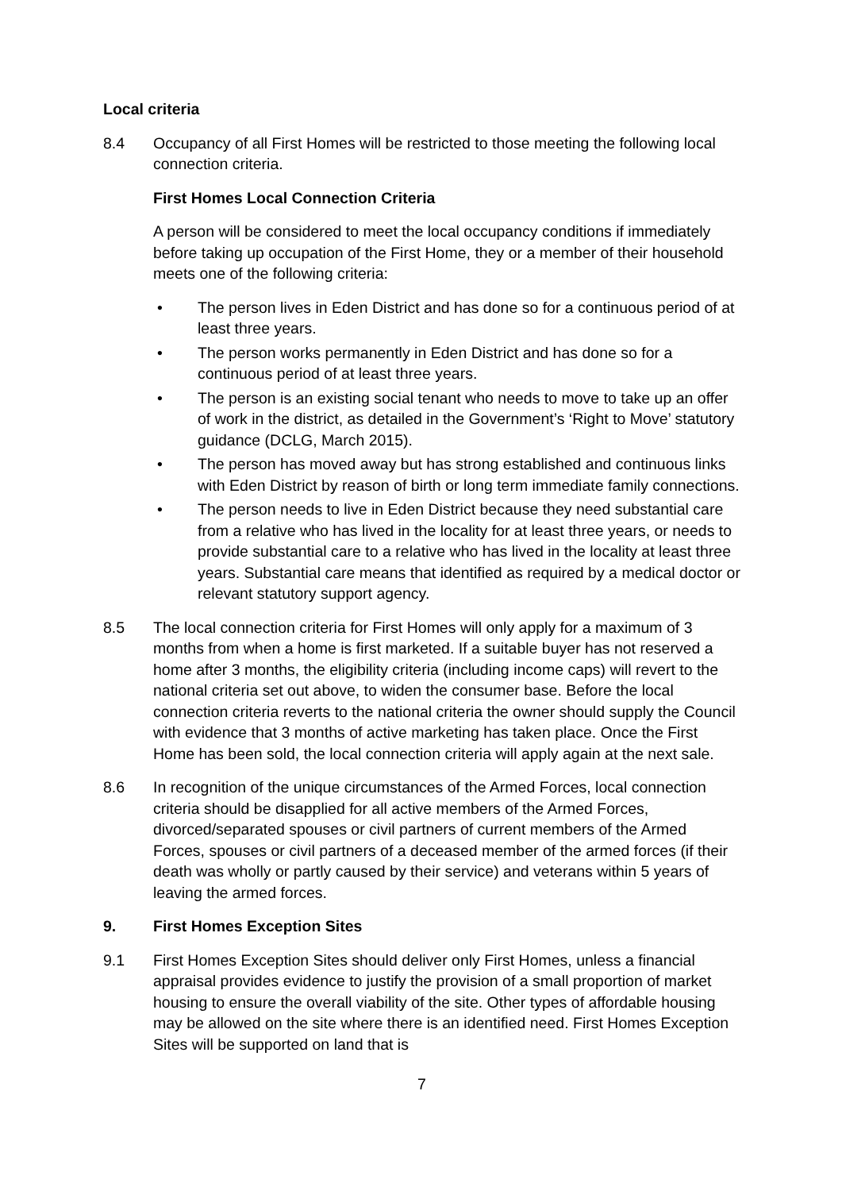Local criteria
8.4 Occupancy of all First Homes will be restricted to those meeting the following local connection criteria.
First Homes Local Connection Criteria
A person will be considered to meet the local occupancy conditions if immediately before taking up occupation of the First Home, they or a member of their household meets one of the following criteria:
• The person lives in Eden District and has done so for a continuous period of at least three years.
• The person works permanently in Eden District and has done so for a continuous period of at least three years.
• The person is an existing social tenant who needs to move to take up an offer of work in the district, as detailed in the Government’s ‘Right to Move’ statutory guidance (DCLG, March 2015).
• The person has moved away but has strong established and continuous links with Eden District by reason of birth or long term immediate family connections.
• The person needs to live in Eden District because they need substantial care from a relative who has lived in the locality for at least three years, or needs to provide substantial care to a relative who has lived in the locality at least three years. Substantial care means that identified as required by a medical doctor or relevant statutory support agency.
8.5 The local connection criteria for First Homes will only apply for a maximum of 3 months from when a home is first marketed. If a suitable buyer has not reserved a home after 3 months, the eligibility criteria (including income caps) will revert to the national criteria set out above, to widen the consumer base. Before the local connection criteria reverts to the national criteria the owner should supply the Council with evidence that 3 months of active marketing has taken place. Once the First Home has been sold, the local connection criteria will apply again at the next sale.
8.6 In recognition of the unique circumstances of the Armed Forces, local connection criteria should be disapplied for all active members of the Armed Forces, divorced/separated spouses or civil partners of current members of the Armed Forces, spouses or civil partners of a deceased member of the armed forces (if their death was wholly or partly caused by their service) and veterans within 5 years of leaving the armed forces.
9. First Homes Exception Sites
9.1 First Homes Exception Sites should deliver only First Homes, unless a financial appraisal provides evidence to justify the provision of a small proportion of market housing to ensure the overall viability of the site. Other types of affordable housing may be allowed on the site where there is an identified need. First Homes Exception Sites will be supported on land that is
7